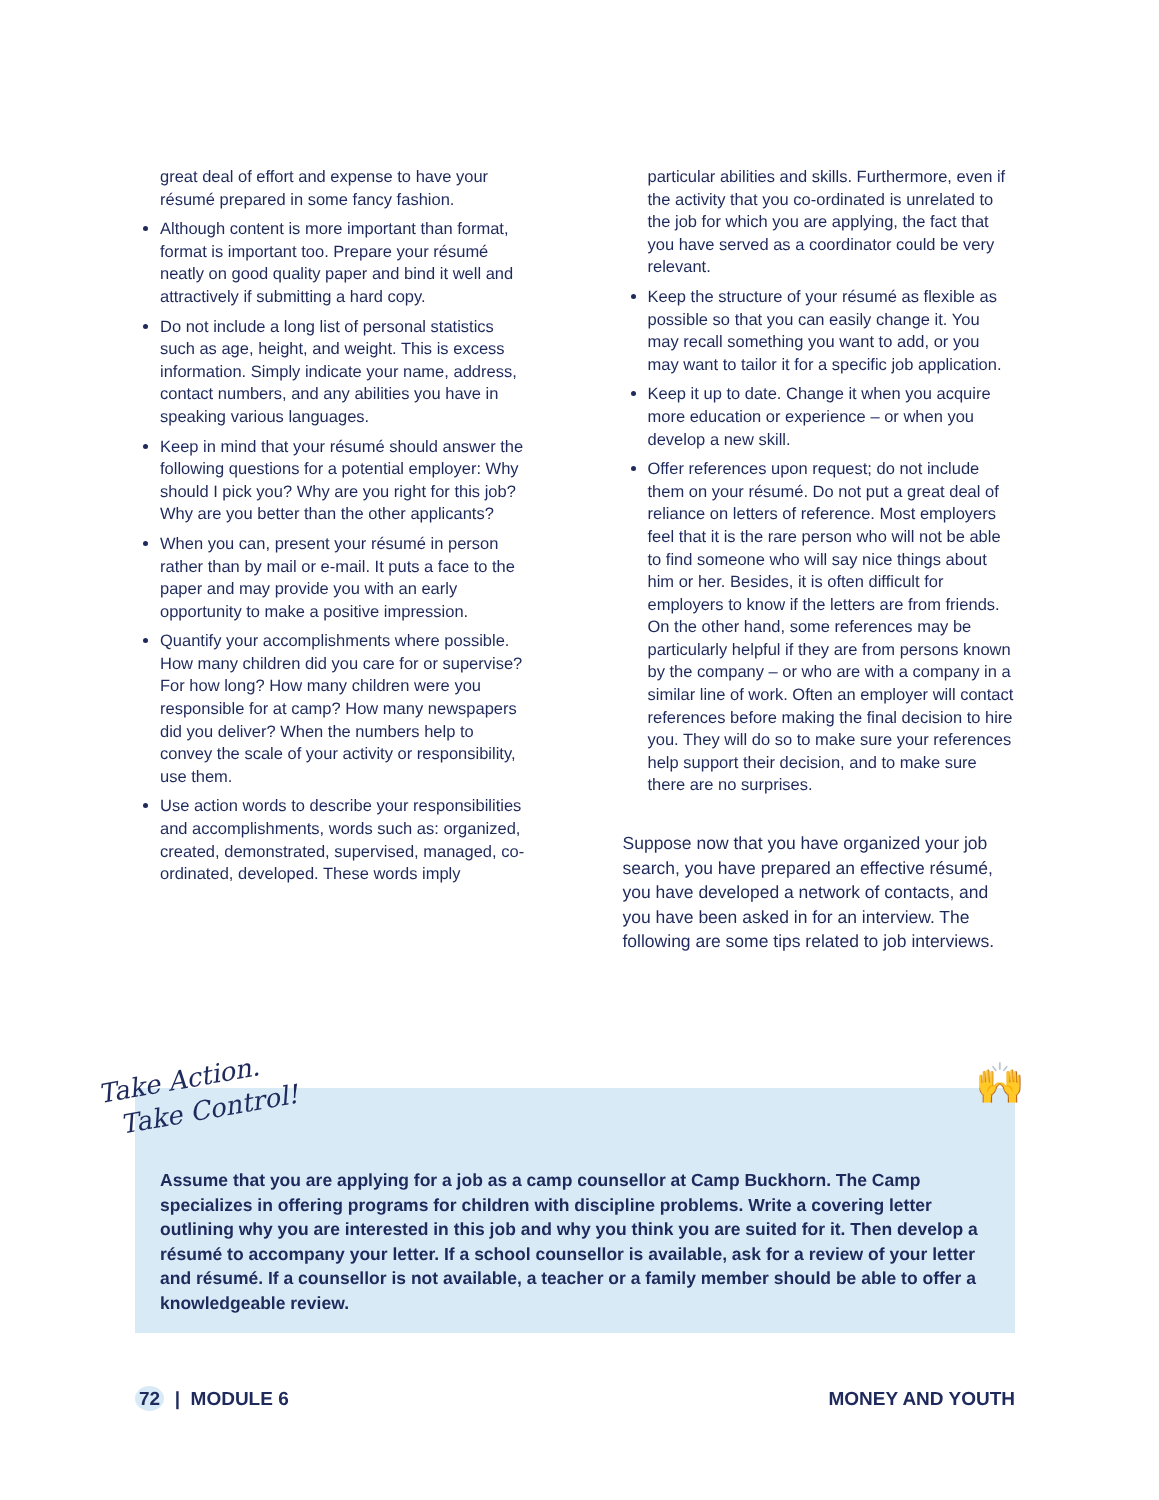great deal of effort and expense to have your résumé prepared in some fancy fashion.
Although content is more important than format, format is important too. Prepare your résumé neatly on good quality paper and bind it well and attractively if submitting a hard copy.
Do not include a long list of personal statistics such as age, height, and weight. This is excess information. Simply indicate your name, address, contact numbers, and any abilities you have in speaking various languages.
Keep in mind that your résumé should answer the following questions for a potential employer: Why should I pick you? Why are you right for this job? Why are you better than the other applicants?
When you can, present your résumé in person rather than by mail or e-mail. It puts a face to the paper and may provide you with an early opportunity to make a positive impression.
Quantify your accomplishments where possible. How many children did you care for or supervise? For how long? How many children were you responsible for at camp? How many newspapers did you deliver? When the numbers help to convey the scale of your activity or responsibility, use them.
Use action words to describe your responsibilities and accomplishments, words such as: organized, created, demonstrated, supervised, managed, co-ordinated, developed. These words imply
particular abilities and skills. Furthermore, even if the activity that you co-ordinated is unrelated to the job for which you are applying, the fact that you have served as a coordinator could be very relevant.
Keep the structure of your résumé as flexible as possible so that you can easily change it. You may recall something you want to add, or you may want to tailor it for a specific job application.
Keep it up to date. Change it when you acquire more education or experience – or when you develop a new skill.
Offer references upon request; do not include them on your résumé. Do not put a great deal of reliance on letters of reference. Most employers feel that it is the rare person who will not be able to find someone who will say nice things about him or her. Besides, it is often difficult for employers to know if the letters are from friends. On the other hand, some references may be particularly helpful if they are from persons known by the company – or who are with a company in a similar line of work. Often an employer will contact references before making the final decision to hire you. They will do so to make sure your references help support their decision, and to make sure there are no surprises.
Suppose now that you have organized your job search, you have prepared an effective résumé, you have developed a network of contacts, and you have been asked in for an interview. The following are some tips related to job interviews.
Take Action.
Take Control!
🙌
Assume that you are applying for a job as a camp counsellor at Camp Buckhorn. The Camp specializes in offering programs for children with discipline problems. Write a covering letter outlining why you are interested in this job and why you think you are suited for it. Then develop a résumé to accompany your letter. If a school counsellor is available, ask for a review of your letter and résumé. If a counsellor is not available, a teacher or a family member should be able to offer a knowledgeable review.
72 | MODULE 6 MONEY AND YOUTH